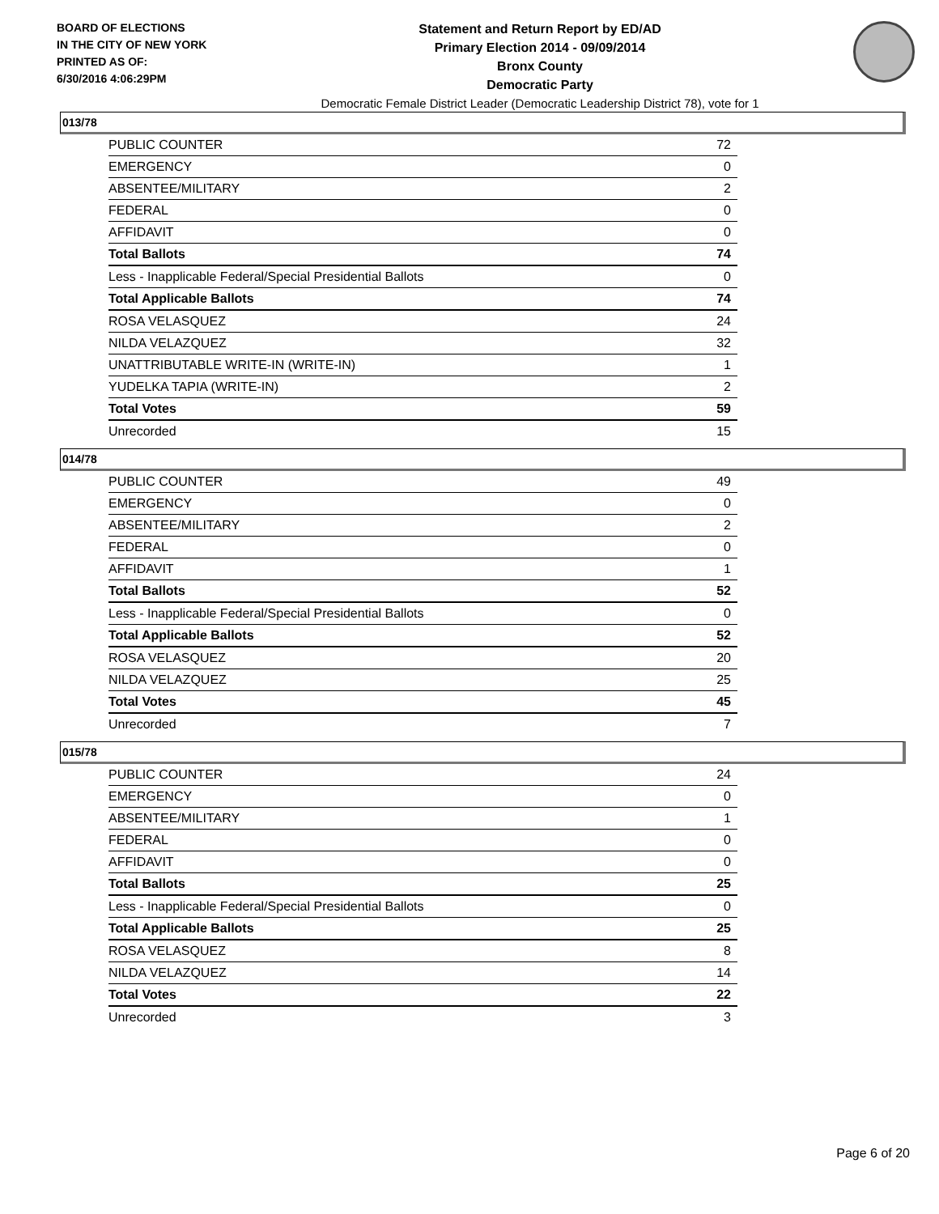BOARD OF ELECTIONS
IN THE CITY OF NEW YORK
PRINTED AS OF:
6/30/2016 4:06:29PM
Statement and Return Report by ED/AD
Primary Election 2014 - 09/09/2014
Bronx County
Democratic Party
Democratic Female District Leader (Democratic Leadership District 78), vote for 1
013/78
| PUBLIC COUNTER | 72 |
| EMERGENCY | 0 |
| ABSENTEE/MILITARY | 2 |
| FEDERAL | 0 |
| AFFIDAVIT | 0 |
| Total Ballots | 74 |
| Less - Inapplicable Federal/Special Presidential Ballots | 0 |
| Total Applicable Ballots | 74 |
| ROSA VELASQUEZ | 24 |
| NILDA VELAZQUEZ | 32 |
| UNATTRIBUTABLE WRITE-IN (WRITE-IN) | 1 |
| YUDELKA TAPIA (WRITE-IN) | 2 |
| Total Votes | 59 |
| Unrecorded | 15 |
014/78
| PUBLIC COUNTER | 49 |
| EMERGENCY | 0 |
| ABSENTEE/MILITARY | 2 |
| FEDERAL | 0 |
| AFFIDAVIT | 1 |
| Total Ballots | 52 |
| Less - Inapplicable Federal/Special Presidential Ballots | 0 |
| Total Applicable Ballots | 52 |
| ROSA VELASQUEZ | 20 |
| NILDA VELAZQUEZ | 25 |
| Total Votes | 45 |
| Unrecorded | 7 |
015/78
| PUBLIC COUNTER | 24 |
| EMERGENCY | 0 |
| ABSENTEE/MILITARY | 1 |
| FEDERAL | 0 |
| AFFIDAVIT | 0 |
| Total Ballots | 25 |
| Less - Inapplicable Federal/Special Presidential Ballots | 0 |
| Total Applicable Ballots | 25 |
| ROSA VELASQUEZ | 8 |
| NILDA VELAZQUEZ | 14 |
| Total Votes | 22 |
| Unrecorded | 3 |
Page 6 of 20